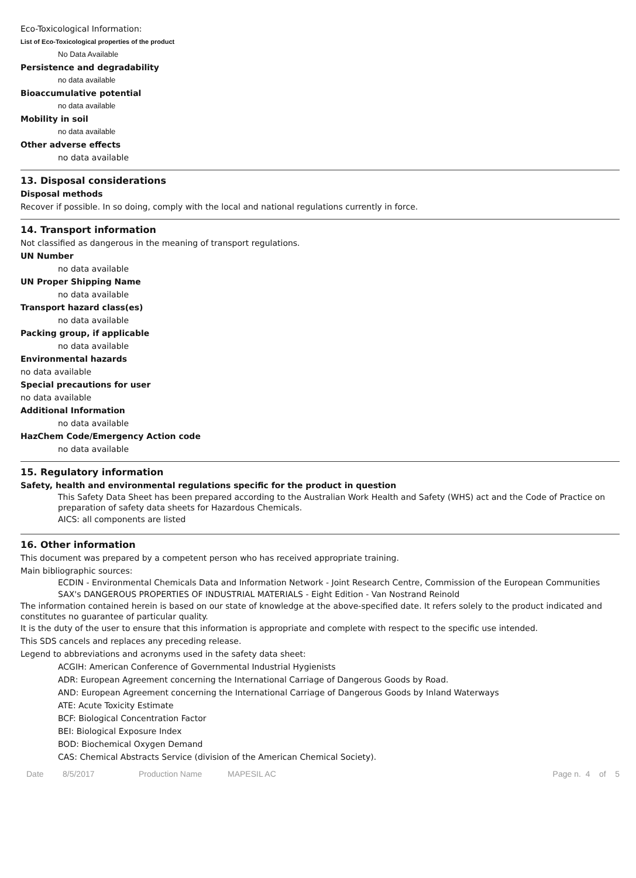Eco-Toxicological Information:
List of Eco-Toxicological properties of the product
No Data Available
Persistence and degradability
no data available
Bioaccumulative potential
no data available
Mobility in soil
no data available
Other adverse effects
no data available
13. Disposal considerations
Disposal methods
Recover if possible. In so doing, comply with the local and national regulations currently in force.
14. Transport information
Not classified as dangerous in the meaning of transport regulations.
UN Number
no data available
UN Proper Shipping Name
no data available
Transport hazard class(es)
no data available
Packing group, if applicable
no data available
Environmental hazards
no data available
Special precautions for user
no data available
Additional Information
no data available
HazChem Code/Emergency Action code
no data available
15. Regulatory information
Safety, health and environmental regulations specific for the product in question
This Safety Data Sheet has been prepared according to the Australian Work Health and Safety (WHS) act and the Code of Practice on preparation of safety data sheets for Hazardous Chemicals.
AICS: all components are listed
16. Other information
This document was prepared by a competent person who has received appropriate training.
Main bibliographic sources:
ECDIN - Environmental Chemicals Data and Information Network - Joint Research Centre, Commission of the European Communities
SAX's DANGEROUS PROPERTIES OF INDUSTRIAL MATERIALS - Eight Edition - Van Nostrand Reinold
The information contained herein is based on our state of knowledge at the above-specified date. It refers solely to the product indicated and constitutes no guarantee of particular quality.
It is the duty of the user to ensure that this information is appropriate and complete with respect to the specific use intended.
This SDS cancels and replaces any preceding release.
Legend to abbreviations and acronyms used in the safety data sheet:
ACGIH: American Conference of Governmental Industrial Hygienists
ADR: European Agreement concerning the International Carriage of Dangerous Goods by Road.
AND: European Agreement concerning the International Carriage of Dangerous Goods by Inland Waterways
ATE: Acute Toxicity Estimate
BCF: Biological Concentration Factor
BEI: Biological Exposure Index
BOD: Biochemical Oxygen Demand
CAS: Chemical Abstracts Service (division of the American Chemical Society).
Date 8/5/2017 Production Name MAPESIL AC Page n. 4 of 5